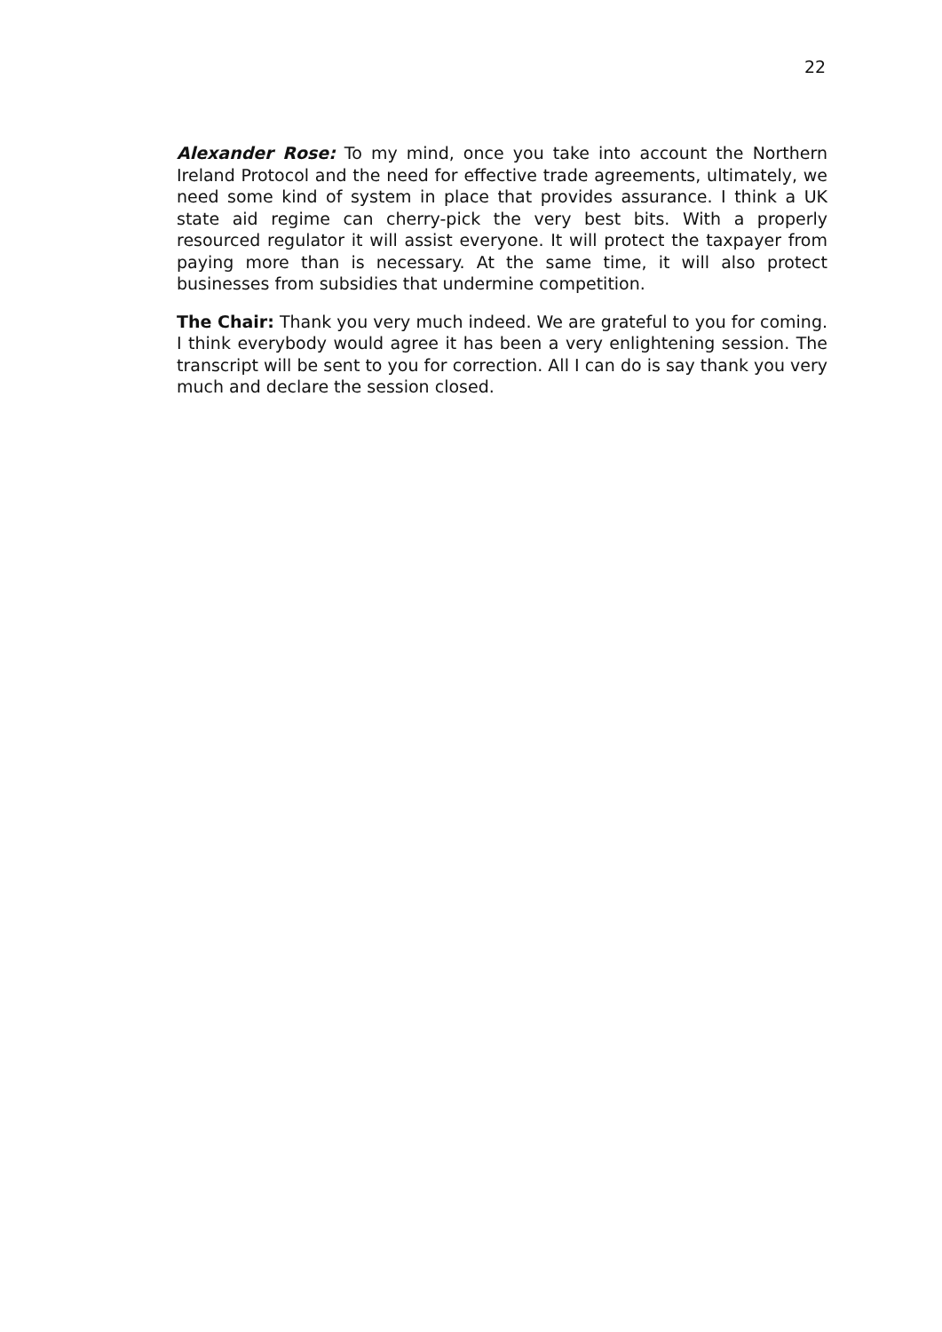22
Alexander Rose: To my mind, once you take into account the Northern Ireland Protocol and the need for effective trade agreements, ultimately, we need some kind of system in place that provides assurance. I think a UK state aid regime can cherry-pick the very best bits. With a properly resourced regulator it will assist everyone. It will protect the taxpayer from paying more than is necessary. At the same time, it will also protect businesses from subsidies that undermine competition.
The Chair: Thank you very much indeed. We are grateful to you for coming. I think everybody would agree it has been a very enlightening session. The transcript will be sent to you for correction. All I can do is say thank you very much and declare the session closed.